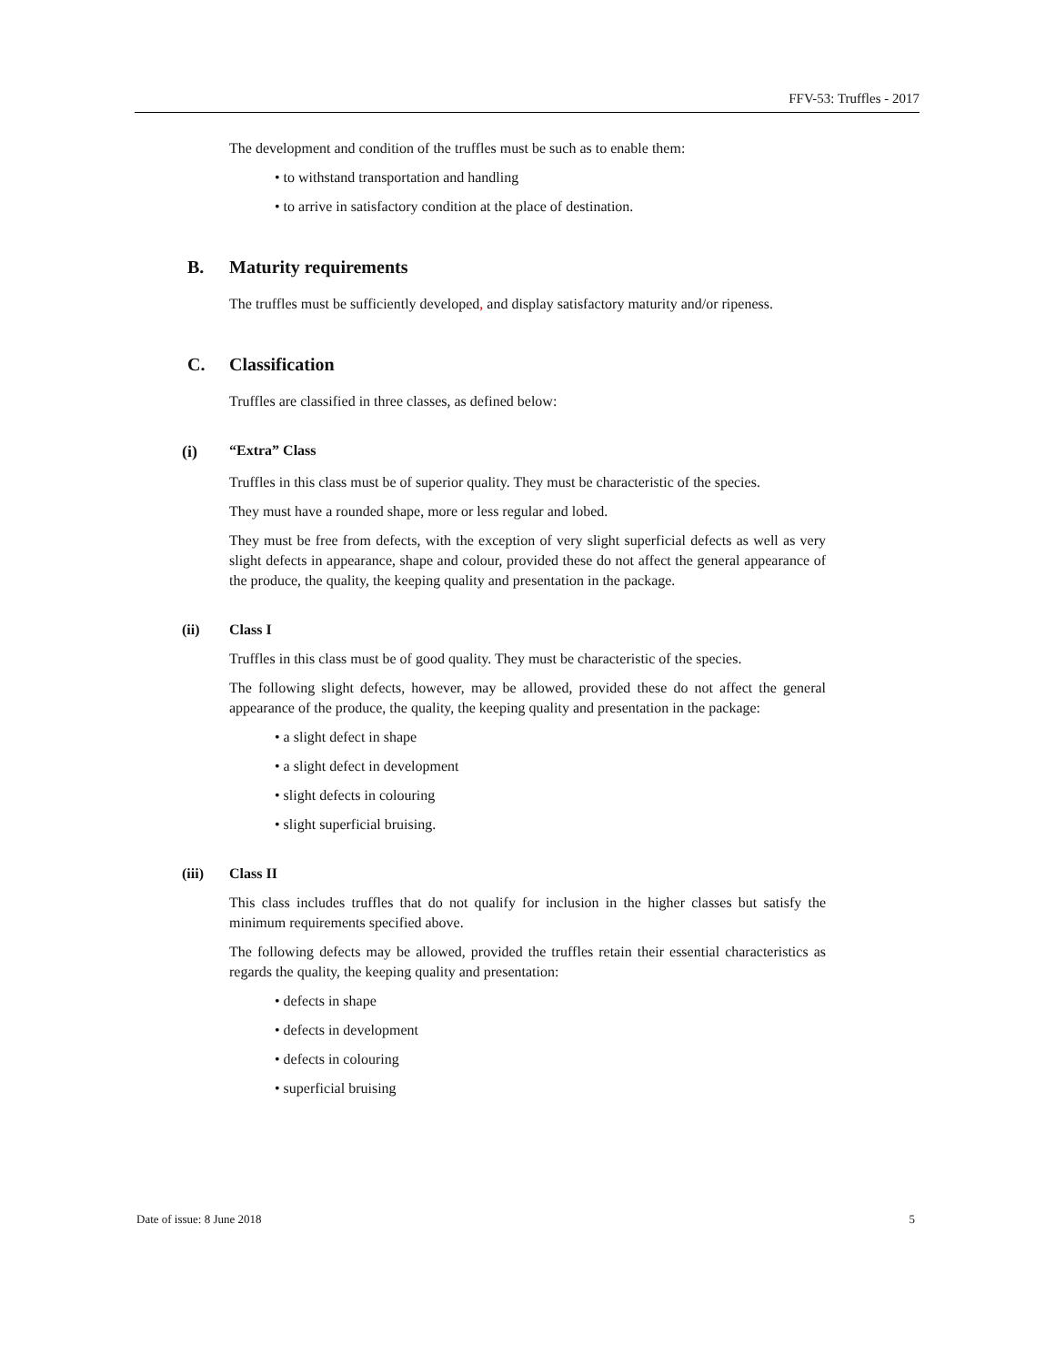FFV-53: Truffles - 2017
The development and condition of the truffles must be such as to enable them:
• to withstand transportation and handling
• to arrive in satisfactory condition at the place of destination.
B. Maturity requirements
The truffles must be sufficiently developed, and display satisfactory maturity and/or ripeness.
C. Classification
Truffles are classified in three classes, as defined below:
(i) “Extra” Class
Truffles in this class must be of superior quality. They must be characteristic of the species.
They must have a rounded shape, more or less regular and lobed.
They must be free from defects, with the exception of very slight superficial defects as well as very slight defects in appearance, shape and colour, provided these do not affect the general appearance of the produce, the quality, the keeping quality and presentation in the package.
(ii) Class I
Truffles in this class must be of good quality. They must be characteristic of the species.
The following slight defects, however, may be allowed, provided these do not affect the general appearance of the produce, the quality, the keeping quality and presentation in the package:
• a slight defect in shape
• a slight defect in development
• slight defects in colouring
• slight superficial bruising.
(iii) Class II
This class includes truffles that do not qualify for inclusion in the higher classes but satisfy the minimum requirements specified above.
The following defects may be allowed, provided the truffles retain their essential characteristics as regards the quality, the keeping quality and presentation:
• defects in shape
• defects in development
• defects in colouring
• superficial bruising
Date of issue: 8 June 2018 5